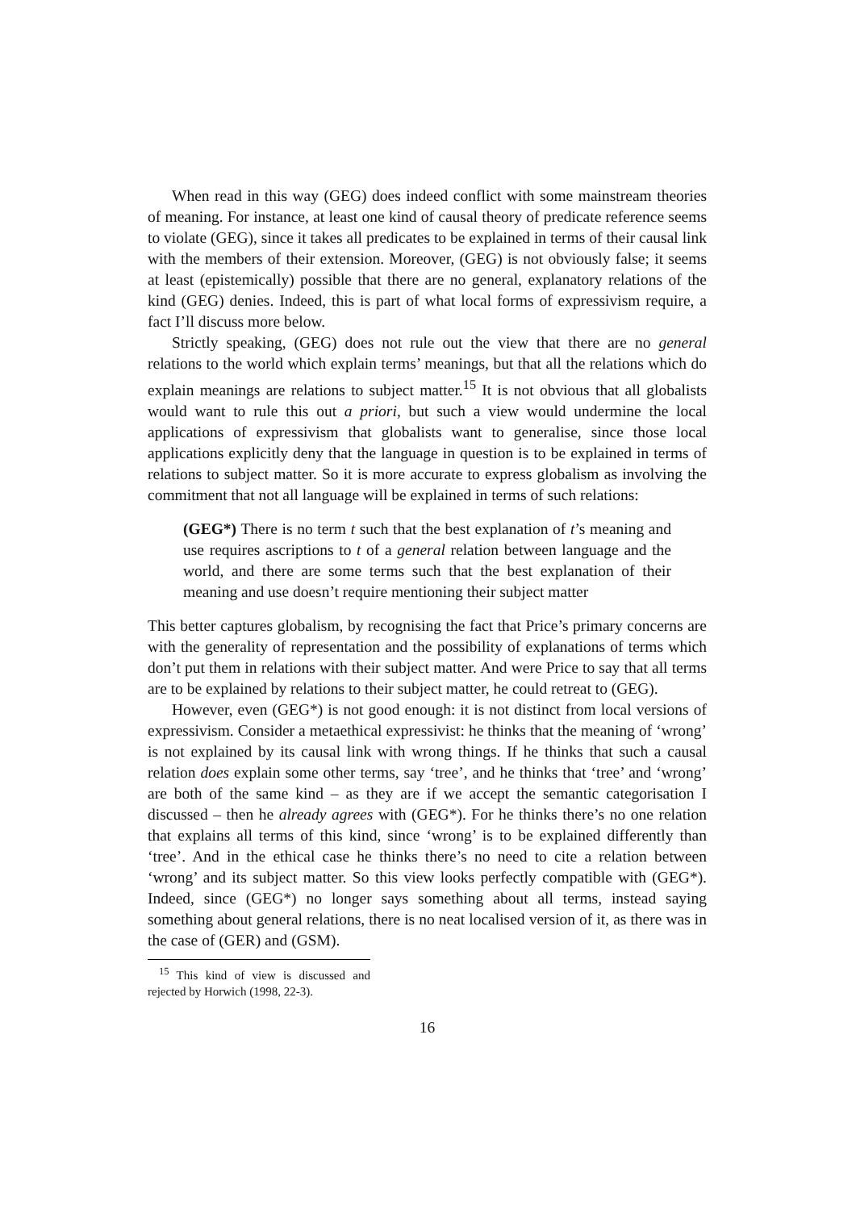When read in this way (GEG) does indeed conflict with some mainstream theories of meaning. For instance, at least one kind of causal theory of predicate reference seems to violate (GEG), since it takes all predicates to be explained in terms of their causal link with the members of their extension. Moreover, (GEG) is not obviously false; it seems at least (epistemically) possible that there are no general, explanatory relations of the kind (GEG) denies. Indeed, this is part of what local forms of expressivism require, a fact I’ll discuss more below.
Strictly speaking, (GEG) does not rule out the view that there are no general relations to the world which explain terms’ meanings, but that all the relations which do explain meanings are relations to subject matter.<sup>15</sup> It is not obvious that all globalists would want to rule this out a priori, but such a view would undermine the local applications of expressivism that globalists want to generalise, since those local applications explicitly deny that the language in question is to be explained in terms of relations to subject matter. So it is more accurate to express globalism as involving the commitment that not all language will be explained in terms of such relations:
(GEG*) There is no term t such that the best explanation of t’s meaning and use requires ascriptions to t of a general relation between language and the world, and there are some terms such that the best explanation of their meaning and use doesn’t require mentioning their subject matter
This better captures globalism, by recognising the fact that Price’s primary concerns are with the generality of representation and the possibility of explanations of terms which don’t put them in relations with their subject matter. And were Price to say that all terms are to be explained by relations to their subject matter, he could retreat to (GEG).
However, even (GEG*) is not good enough: it is not distinct from local versions of expressivism. Consider a metaethical expressivist: he thinks that the meaning of ‘wrong’ is not explained by its causal link with wrong things. If he thinks that such a causal relation does explain some other terms, say ‘tree’, and he thinks that ‘tree’ and ‘wrong’ are both of the same kind – as they are if we accept the semantic categorisation I discussed – then he already agrees with (GEG*). For he thinks there’s no one relation that explains all terms of this kind, since ‘wrong’ is to be explained differently than ‘tree’. And in the ethical case he thinks there’s no need to cite a relation between ‘wrong’ and its subject matter. So this view looks perfectly compatible with (GEG*). Indeed, since (GEG*) no longer says something about all terms, instead saying something about general relations, there is no neat localised version of it, as there was in the case of (GER) and (GSM).
<sup>15</sup> This kind of view is discussed and rejected by Horwich (1998, 22-3).
16